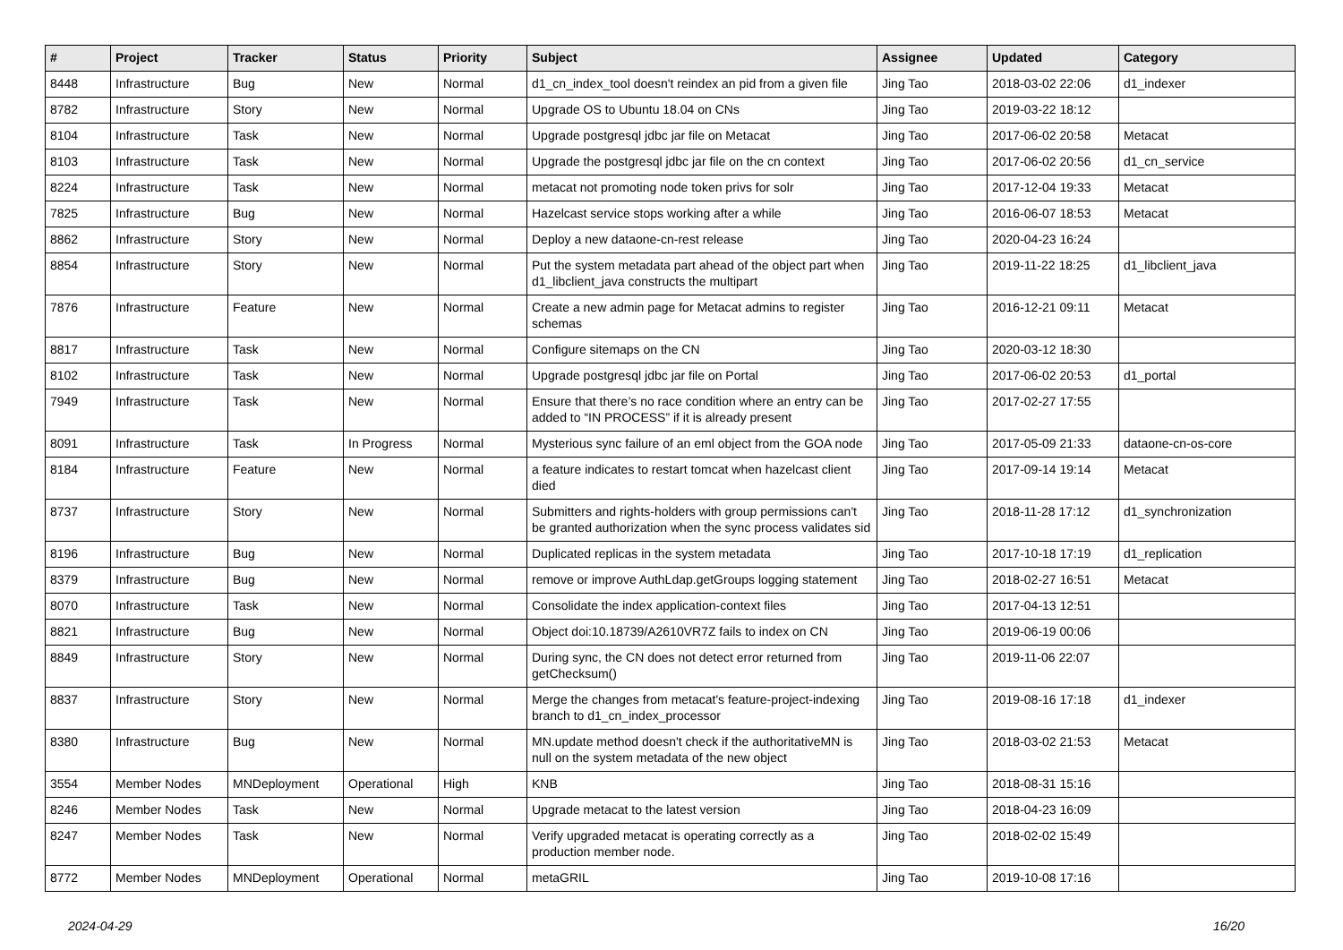| # | Project | Tracker | Status | Priority | Subject | Assignee | Updated | Category |
| --- | --- | --- | --- | --- | --- | --- | --- | --- |
| 8448 | Infrastructure | Bug | New | Normal | d1_cn_index_tool doesn't reindex an pid from a given file | Jing Tao | 2018-03-02 22:06 | d1_indexer |
| 8782 | Infrastructure | Story | New | Normal | Upgrade OS to Ubuntu 18.04 on CNs | Jing Tao | 2019-03-22 18:12 | |
| 8104 | Infrastructure | Task | New | Normal | Upgrade postgresql jdbc jar file on Metacat | Jing Tao | 2017-06-02 20:58 | Metacat |
| 8103 | Infrastructure | Task | New | Normal | Upgrade the postgresql jdbc jar file on the cn context | Jing Tao | 2017-06-02 20:56 | d1_cn_service |
| 8224 | Infrastructure | Task | New | Normal | metacat not promoting node token privs for solr | Jing Tao | 2017-12-04 19:33 | Metacat |
| 7825 | Infrastructure | Bug | New | Normal | Hazelcast service stops working after a while | Jing Tao | 2016-06-07 18:53 | Metacat |
| 8862 | Infrastructure | Story | New | Normal | Deploy a new dataone-cn-rest release | Jing Tao | 2020-04-23 16:24 | |
| 8854 | Infrastructure | Story | New | Normal | Put the system metadata part ahead of the object part when d1_libclient_java constructs the multipart | Jing Tao | 2019-11-22 18:25 | d1_libclient_java |
| 7876 | Infrastructure | Feature | New | Normal | Create a new admin page for Metacat admins to register schemas | Jing Tao | 2016-12-21 09:11 | Metacat |
| 8817 | Infrastructure | Task | New | Normal | Configure sitemaps on the CN | Jing Tao | 2020-03-12 18:30 | |
| 8102 | Infrastructure | Task | New | Normal | Upgrade postgresql jdbc jar file on Portal | Jing Tao | 2017-06-02 20:53 | d1_portal |
| 7949 | Infrastructure | Task | New | Normal | Ensure that there’s no race condition where an entry can be added to “IN PROCESS” if it is already present | Jing Tao | 2017-02-27 17:55 | |
| 8091 | Infrastructure | Task | In Progress | Normal | Mysterious sync failure of an eml object from the GOA node | Jing Tao | 2017-05-09 21:33 | dataone-cn-os-core |
| 8184 | Infrastructure | Feature | New | Normal | a feature indicates to restart tomcat when hazelcast client died | Jing Tao | 2017-09-14 19:14 | Metacat |
| 8737 | Infrastructure | Story | New | Normal | Submitters and rights-holders with group permissions can't be granted authorization when the sync process validates sid | Jing Tao | 2018-11-28 17:12 | d1_synchronization |
| 8196 | Infrastructure | Bug | New | Normal | Duplicated replicas in the system metadata | Jing Tao | 2017-10-18 17:19 | d1_replication |
| 8379 | Infrastructure | Bug | New | Normal | remove or improve AuthLdap.getGroups logging statement | Jing Tao | 2018-02-27 16:51 | Metacat |
| 8070 | Infrastructure | Task | New | Normal | Consolidate the index application-context files | Jing Tao | 2017-04-13 12:51 | |
| 8821 | Infrastructure | Bug | New | Normal | Object doi:10.18739/A2610VR7Z fails to index on CN | Jing Tao | 2019-06-19 00:06 | |
| 8849 | Infrastructure | Story | New | Normal | During sync, the CN does not detect error returned from getChecksum() | Jing Tao | 2019-11-06 22:07 | |
| 8837 | Infrastructure | Story | New | Normal | Merge the changes from metacat's feature-project-indexing branch to d1_cn_index_processor | Jing Tao | 2019-08-16 17:18 | d1_indexer |
| 8380 | Infrastructure | Bug | New | Normal | MN.update method doesn't check if the authoritativeMN is null on the system metadata of the new object | Jing Tao | 2018-03-02 21:53 | Metacat |
| 3554 | Member Nodes | MNDeployment | Operational | High | KNB | Jing Tao | 2018-08-31 15:16 | |
| 8246 | Member Nodes | Task | New | Normal | Upgrade metacat to the latest version | Jing Tao | 2018-04-23 16:09 | |
| 8247 | Member Nodes | Task | New | Normal | Verify upgraded metacat is operating correctly as a production member node. | Jing Tao | 2018-02-02 15:49 | |
| 8772 | Member Nodes | MNDeployment | Operational | Normal | metaGRIL | Jing Tao | 2019-10-08 17:16 | |
2024-04-29 16/20